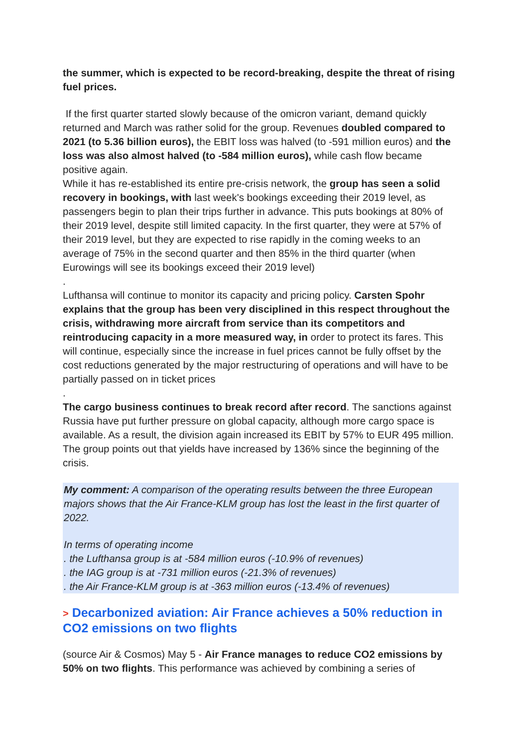the summer, which is expected to be record-breaking, despite the threat of rising fuel prices.
If the first quarter started slowly because of the omicron variant, demand quickly returned and March was rather solid for the group. Revenues doubled compared to 2021 (to 5.36 billion euros), the EBIT loss was halved (to -591 million euros) and the loss was also almost halved (to -584 million euros), while cash flow became positive again.
While it has re-established its entire pre-crisis network, the group has seen a solid recovery in bookings, with last week's bookings exceeding their 2019 level, as passengers begin to plan their trips further in advance. This puts bookings at 80% of their 2019 level, despite still limited capacity. In the first quarter, they were at 57% of their 2019 level, but they are expected to rise rapidly in the coming weeks to an average of 75% in the second quarter and then 85% in the third quarter (when Eurowings will see its bookings exceed their 2019 level)
.
Lufthansa will continue to monitor its capacity and pricing policy. Carsten Spohr explains that the group has been very disciplined in this respect throughout the crisis, withdrawing more aircraft from service than its competitors and reintroducing capacity in a more measured way, in order to protect its fares. This will continue, especially since the increase in fuel prices cannot be fully offset by the cost reductions generated by the major restructuring of operations and will have to be partially passed on in ticket prices
.
The cargo business continues to break record after record. The sanctions against Russia have put further pressure on global capacity, although more cargo space is available. As a result, the division again increased its EBIT by 57% to EUR 495 million. The group points out that yields have increased by 136% since the beginning of the crisis.
My comment: A comparison of the operating results between the three European majors shows that the Air France-KLM group has lost the least in the first quarter of 2022.
In terms of operating income
. the Lufthansa group is at -584 million euros (-10.9% of revenues)
. the IAG group is at -731 million euros (-21.3% of revenues)
. the Air France-KLM group is at -363 million euros (-13.4% of revenues)
> Decarbonized aviation: Air France achieves a 50% reduction in CO2 emissions on two flights
(source Air & Cosmos) May 5 - Air France manages to reduce CO2 emissions by 50% on two flights. This performance was achieved by combining a series of